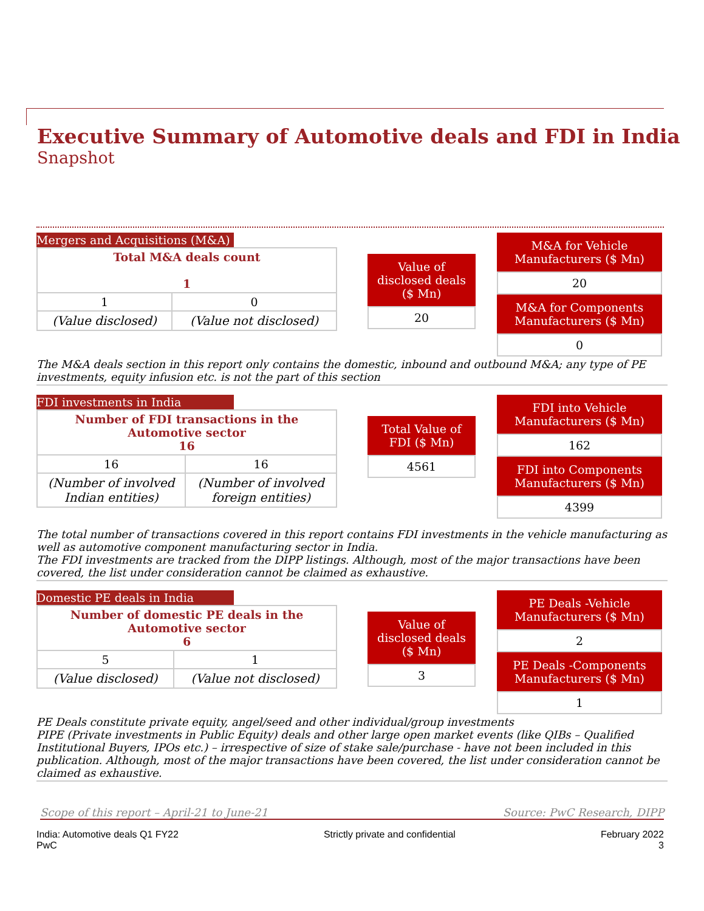Executive Summary of Automotive deals and FDI in India
Snapshot
Mergers and Acquisitions (M&A)
| Total M&A deals count 1 | |
| 1 | 0 |
| (Value disclosed) | (Value not disclosed) |
Value of disclosed deals ($ Mn)
20
M&A for Vehicle Manufacturers ($ Mn)
20
M&A for Components Manufacturers ($ Mn)
0
The M&A deals section in this report only contains the domestic, inbound and outbound M&A; any type of PE investments, equity infusion etc. is not the part of this section
FDI investments in India
| Number of FDI transactions in the Automotive sector 16 | |
| 16 | 16 |
| (Number of involved Indian entities) | (Number of involved foreign entities) |
Total Value of FDI ($ Mn)
4561
FDI into Vehicle Manufacturers ($ Mn)
162
FDI into Components Manufacturers ($ Mn)
4399
The total number of transactions covered in this report contains FDI investments in the vehicle manufacturing as well as automotive component manufacturing sector in India.
The FDI investments are tracked from the DIPP listings. Although, most of the major transactions have been covered, the list under consideration cannot be claimed as exhaustive.
Domestic PE deals in India
| Number of domestic PE deals in the Automotive sector 6 | |
| 5 | 1 |
| (Value disclosed) | (Value not disclosed) |
Value of disclosed deals ($ Mn)
3
PE Deals -Vehicle Manufacturers ($ Mn)
2
PE Deals -Components Manufacturers ($ Mn)
1
PE Deals constitute private equity, angel/seed and other individual/group investments
PIPE (Private investments in Public Equity) deals and other large open market events (like QIBs – Qualified Institutional Buyers, IPOs etc.) – irrespective of size of stake sale/purchase - have not been included in this publication. Although, most of the major transactions have been covered, the list under consideration cannot be claimed as exhaustive.
Scope of this report – April-21 to June-21 Source: PwC Research, DIPP
India: Automotive deals Q1 FY22
PwC
Strictly private and confidential
February 2022
3